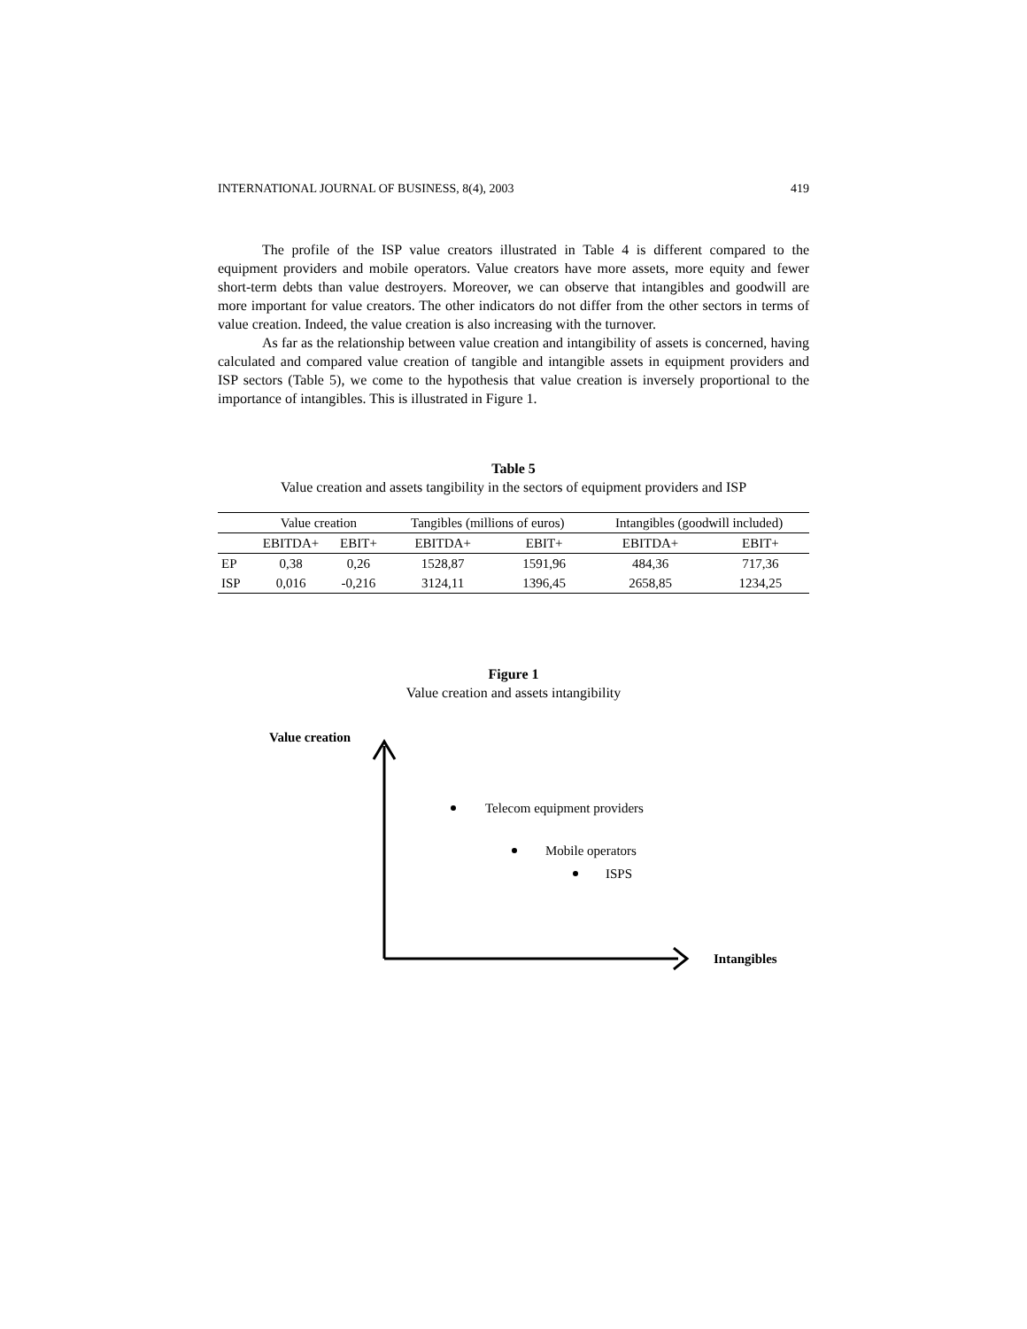INTERNATIONAL JOURNAL OF BUSINESS, 8(4), 2003 419
The profile of the ISP value creators illustrated in Table 4 is different compared to the equipment providers and mobile operators. Value creators have more assets, more equity and fewer short-term debts than value destroyers. Moreover, we can observe that intangibles and goodwill are more important for value creators. The other indicators do not differ from the other sectors in terms of value creation. Indeed, the value creation is also increasing with the turnover.
As far as the relationship between value creation and intangibility of assets is concerned, having calculated and compared value creation of tangible and intangible assets in equipment providers and ISP sectors (Table 5), we come to the hypothesis that value creation is inversely proportional to the importance of intangibles. This is illustrated in Figure 1.
Table 5
Value creation and assets tangibility in the sectors of equipment providers and ISP
| | Value creation | | Tangibles (millions of euros) | | Intangibles (goodwill included) | |
| --- | --- | --- | --- | --- | --- | --- |
| | EBITDA+ | EBIT+ | EBITDA+ | EBIT+ | EBITDA+ | EBIT+ |
| EP | 0,38 | 0,26 | 1528,87 | 1591,96 | 484,36 | 717,36 |
| ISP | 0,016 | -0,216 | 3124,11 | 1396,45 | 2658,85 | 1234,25 |
Figure 1
Value creation and assets intangibility
Value creation
Telecom equipment providers
Mobile operators
ISPS
Intangibles